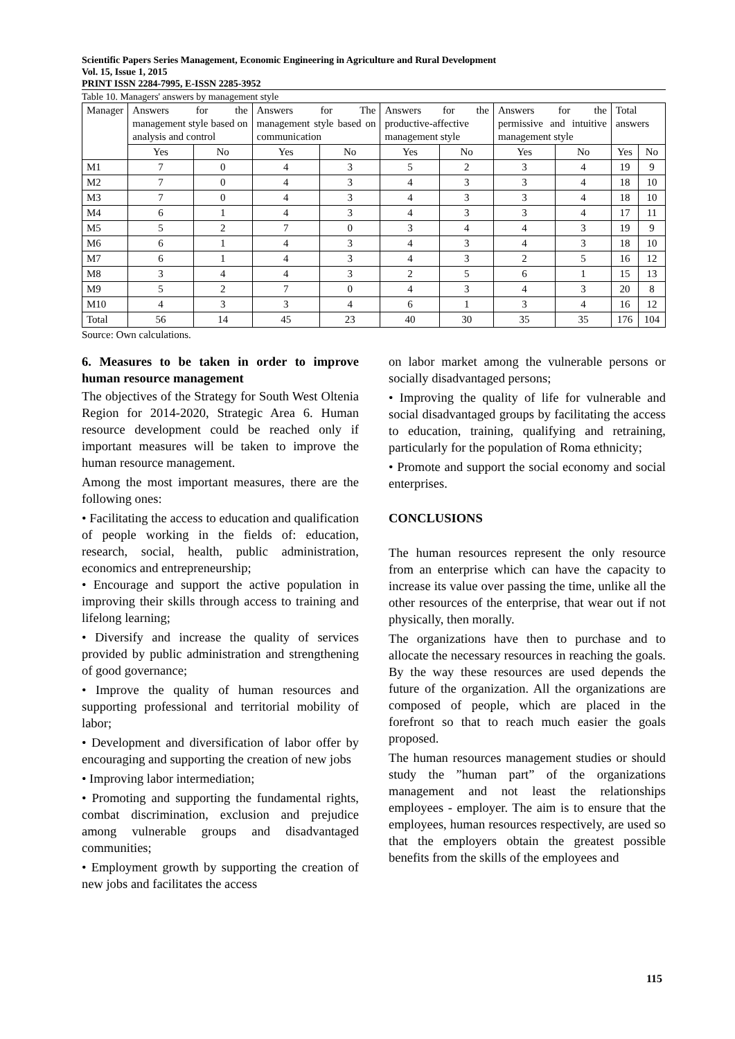Scientific Papers Series Management, Economic Engineering in Agriculture and Rural Development
Vol. 15, Issue 1, 2015
PRINT ISSN 2284-7995, E-ISSN 2285-3952
Table 10. Managers' answers by management style
| Manager | Answers for the management style based on analysis and control | | Answers for The management style based on communication | | Answers for the productive-affective management style | | Answers for the permissive and intuitive management style | | Total answers | |
| --- | --- | --- | --- | --- | --- | --- | --- | --- | --- | --- |
| | Yes | No | Yes | No | Yes | No | Yes | No | Yes | No |
| M1 | 7 | 0 | 4 | 3 | 5 | 2 | 3 | 4 | 19 | 9 |
| M2 | 7 | 0 | 4 | 3 | 4 | 3 | 3 | 4 | 18 | 10 |
| M3 | 7 | 0 | 4 | 3 | 4 | 3 | 3 | 4 | 18 | 10 |
| M4 | 6 | 1 | 4 | 3 | 4 | 3 | 3 | 4 | 17 | 11 |
| M5 | 5 | 2 | 7 | 0 | 3 | 4 | 4 | 3 | 19 | 9 |
| M6 | 6 | 1 | 4 | 3 | 4 | 3 | 4 | 3 | 18 | 10 |
| M7 | 6 | 1 | 4 | 3 | 4 | 3 | 2 | 5 | 16 | 12 |
| M8 | 3 | 4 | 4 | 3 | 2 | 5 | 6 | 1 | 15 | 13 |
| M9 | 5 | 2 | 7 | 0 | 4 | 3 | 4 | 3 | 20 | 8 |
| M10 | 4 | 3 | 3 | 4 | 6 | 1 | 3 | 4 | 16 | 12 |
| Total | 56 | 14 | 45 | 23 | 40 | 30 | 35 | 35 | 176 | 104 |
Source: Own calculations.
6. Measures to be taken in order to improve human resource management
The objectives of the Strategy for South West Oltenia Region for 2014-2020, Strategic Area 6. Human resource development could be reached only if important measures will be taken to improve the human resource management.
Among the most important measures, there are the following ones:
• Facilitating the access to education and qualification of people working in the fields of: education, research, social, health, public administration, economics and entrepreneurship;
• Encourage and support the active population in improving their skills through access to training and lifelong learning;
• Diversify and increase the quality of services provided by public administration and strengthening of good governance;
• Improve the quality of human resources and supporting professional and territorial mobility of labor;
• Development and diversification of labor offer by encouraging and supporting the creation of new jobs
• Improving labor intermediation;
• Promoting and supporting the fundamental rights, combat discrimination, exclusion and prejudice among vulnerable groups and disadvantaged communities;
• Employment growth by supporting the creation of new jobs and facilitates the access
on labor market among the vulnerable persons or socially disadvantaged persons;
• Improving the quality of life for vulnerable and social disadvantaged groups by facilitating the access to education, training, qualifying and retraining, particularly for the population of Roma ethnicity;
• Promote and support the social economy and social enterprises.
CONCLUSIONS
The human resources represent the only resource from an enterprise which can have the capacity to increase its value over passing the time, unlike all the other resources of the enterprise, that wear out if not physically, then morally.
The organizations have then to purchase and to allocate the necessary resources in reaching the goals. By the way these resources are used depends the future of the organization. All the organizations are composed of people, which are placed in the forefront so that to reach much easier the goals proposed.
The human resources management studies or should study the ”human part” of the organizations management and not least the relationships employees - employer. The aim is to ensure that the employees, human resources respectively, are used so that the employers obtain the greatest possible benefits from the skills of the employees and
115